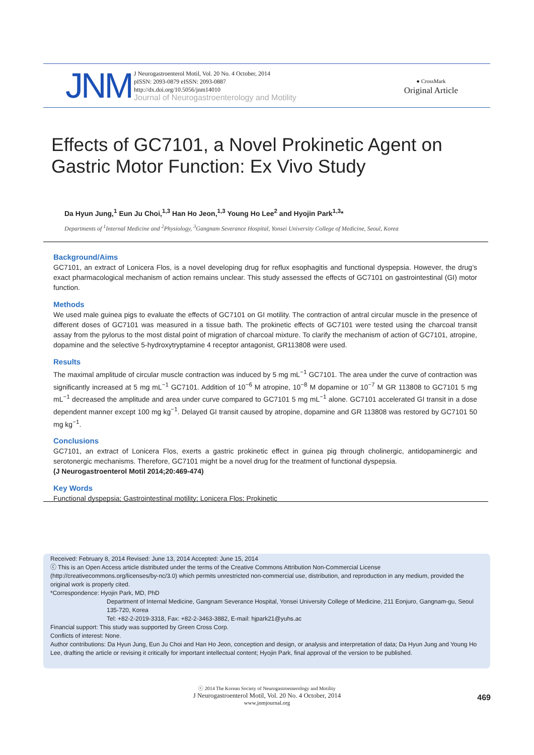JNM
J Neurogastroenterol Motil, Vol. 20 No. 4 October, 2014
pISSN: 2093-0879 eISSN: 2093-0887
http://dx.doi.org/10.5056/jnm14010
Journal of Neurogastroenterology and Motility
● CrossMark
Original Article
Effects of GC7101, a Novel Prokinetic Agent on
Gastric Motor Function: Ex Vivo Study
Da Hyun Jung,<sup>1</sup> Eun Ju Choi,<sup>1,3</sup> Han Ho Jeon,<sup>1,3</sup> Young Ho Lee<sup>2</sup> and Hyojin Park<sup>1,3</sup>*
Departments of <sup>1</sup>Internal Medicine and <sup>2</sup>Physiology, <sup>3</sup>Gangnam Severance Hospital, Yonsei University College of Medicine, Seoul, Korea
Background/Aims
GC7101, an extract of Lonicera Flos, is a novel developing drug for reflux esophagitis and functional dyspepsia. However, the drug’s exact pharmacological mechanism of action remains unclear. This study assessed the effects of GC7101 on gastrointestinal (GI) motor function.
Methods
We used male guinea pigs to evaluate the effects of GC7101 on GI motility. The contraction of antral circular muscle in the presence of different doses of GC7101 was measured in a tissue bath. The prokinetic effects of GC7101 were tested using the charcoal transit assay from the pylorus to the most distal point of migration of charcoal mixture. To clarify the mechanism of action of GC7101, atropine, dopamine and the selective 5-hydroxytryptamine 4 receptor antagonist, GR113808 were used.
Results
The maximal amplitude of circular muscle contraction was induced by 5 mg mL<sup>−1</sup> GC7101. The area under the curve of contraction was significantly increased at 5 mg mL<sup>−1</sup> GC7101. Addition of 10<sup>−6</sup> M atropine, 10<sup>−8</sup> M dopamine or 10<sup>−7</sup> M GR 113808 to GC7101 5 mg mL<sup>−1</sup> decreased the amplitude and area under curve compared to GC7101 5 mg mL<sup>−1</sup> alone. GC7101 accelerated GI transit in a dose dependent manner except 100 mg kg<sup>−1</sup>. Delayed GI transit caused by atropine, dopamine and GR 113808 was restored by GC7101 50 mg kg<sup>−1</sup>.
Conclusions
GC7101, an extract of Lonicera Flos, exerts a gastric prokinetic effect in guinea pig through cholinergic, antidopaminergic and serotonergic mechanisms. Therefore, GC7101 might be a novel drug for the treatment of functional dyspepsia.
(J Neurogastroenterol Motil 2014;20:469-474)
Key Words
Functional dyspepsia; Gastrointestinal motility; Lonicera Flos; Prokinetic
Received: February 8, 2014 Revised: June 13, 2014 Accepted: June 15, 2014
ⓒ This is an Open Access article distributed under the terms of the Creative Commons Attribution Non-Commercial License (http://creativecommons.org/licenses/by-nc/3.0) which permits unrestricted non-commercial use, distribution, and reproduction in any medium, provided the original work is properly cited.
*Correspondence: Hyojin Park, MD, PhD
Department of Internal Medicine, Gangnam Severance Hospital, Yonsei University College of Medicine, 211 Eonjuro, Gangnam-gu, Seoul 135-720, Korea
Tel: +82-2-2019-3318, Fax: +82-2-3463-3882, E-mail: hjpark21@yuhs.ac
Financial support: This study was supported by Green Cross Corp.
Conflicts of interest: None.
Author contributions: Da Hyun Jung, Eun Ju Choi and Han Ho Jeon, conception and design, or analysis and interpretation of data; Da Hyun Jung and Young Ho Lee, drafting the article or revising it critically for important intellectual content; Hyojin Park, final approval of the version to be published.
ⓒ 2014 The Korean Society of Neurogastroenterology and Motility
J Neurogastroenterol Motil, Vol. 20 No. 4 October, 2014
www.jnmjournal.org
469